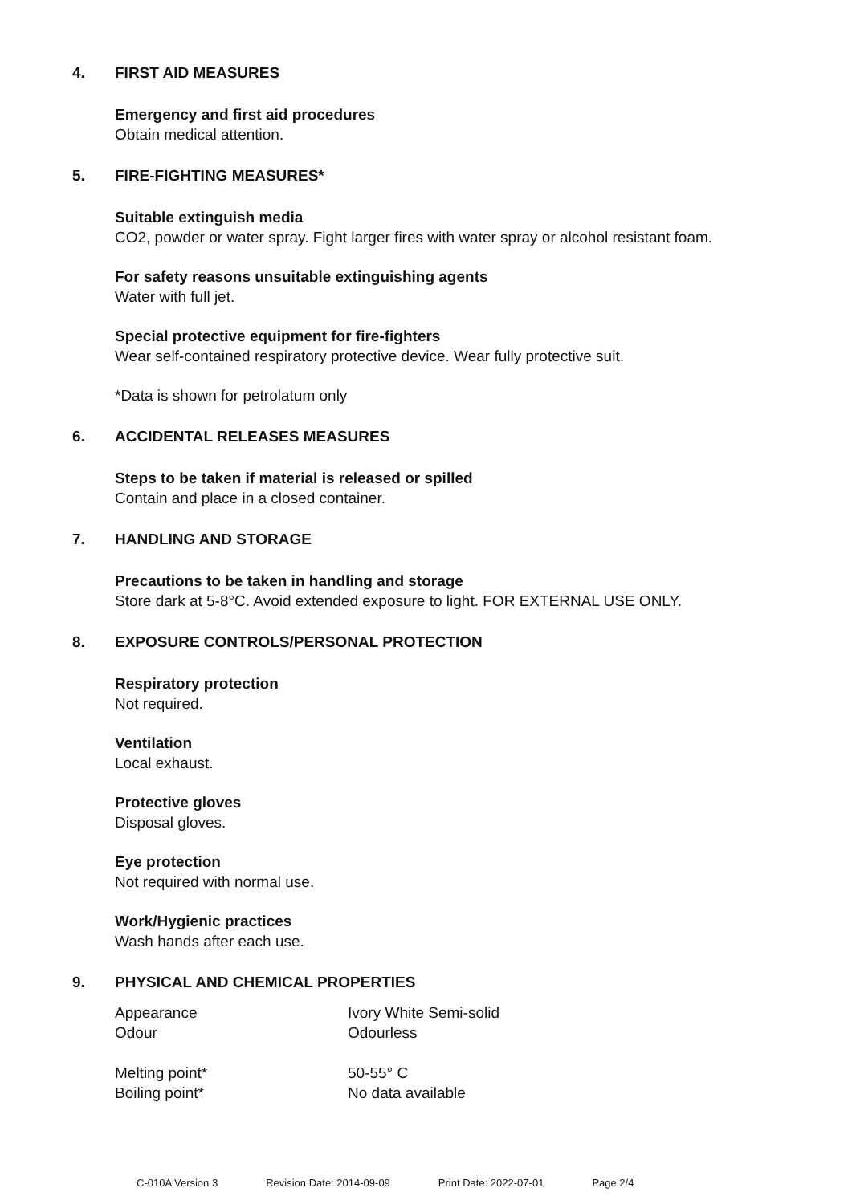4. FIRST AID MEASURES
Emergency and first aid procedures
Obtain medical attention.
5. FIRE-FIGHTING MEASURES*
Suitable extinguish media
CO2, powder or water spray. Fight larger fires with water spray or alcohol resistant foam.
For safety reasons unsuitable extinguishing agents
Water with full jet.
Special protective equipment for fire-fighters
Wear self-contained respiratory protective device. Wear fully protective suit.
*Data is shown for petrolatum only
6. ACCIDENTAL RELEASES MEASURES
Steps to be taken if material is released or spilled
Contain and place in a closed container.
7. HANDLING AND STORAGE
Precautions to be taken in handling and storage
Store dark at 5-8°C. Avoid extended exposure to light. FOR EXTERNAL USE ONLY.
8. EXPOSURE CONTROLS/PERSONAL PROTECTION
Respiratory protection
Not required.
Ventilation
Local exhaust.
Protective gloves
Disposal gloves.
Eye protection
Not required with normal use.
Work/Hygienic practices
Wash hands after each use.
9. PHYSICAL AND CHEMICAL PROPERTIES
| Appearance | Ivory White Semi-solid |
| Odour | Odourless |
| Melting point* | 50-55° C |
| Boiling point* | No data available |
C-010A Version 3 Revision Date: 2014-09-09 Print Date: 2022-07-01 Page 2/4